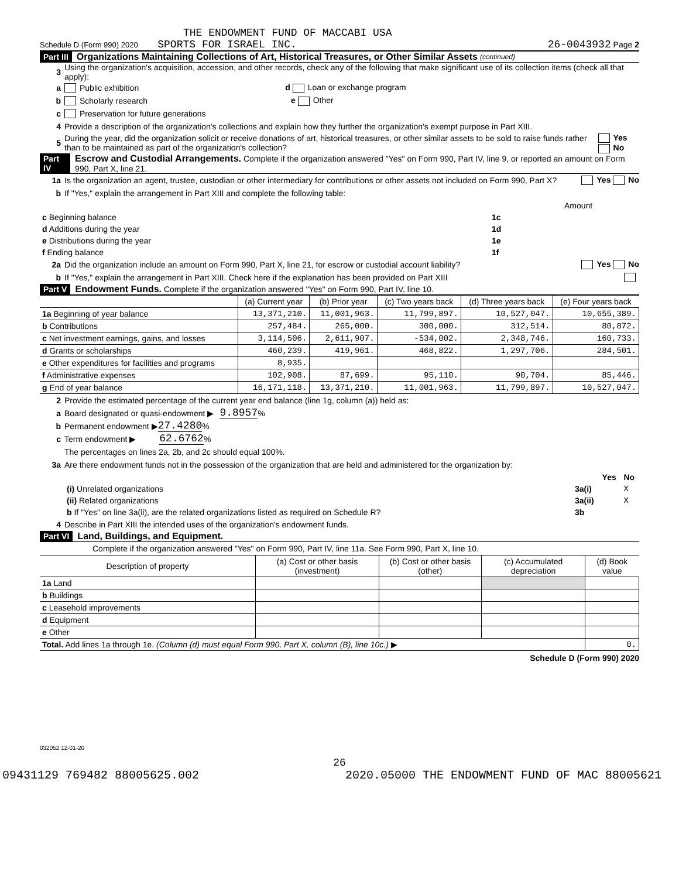THE ENDOWMENT FUND OF MACCABI USA
Schedule D (Form 990) 2020 SPORTS FOR ISRAEL INC. 26-0043932 Page 2
Part III Organizations Maintaining Collections of Art, Historical Treasures, or Other Similar Assets (continued)
3 Using the organization's acquisition, accession, and other records, check any of the following that make significant use of its collection items (check all that apply):
a Public exhibition d Loan or exchange program
b Scholarly research e Other
c Preservation for future generations
4 Provide a description of the organization's collections and explain how they further the organization's exempt purpose in Part XIII.
5 During the year, did the organization solicit or receive donations of art, historical treasures, or other similar assets to be sold to raise funds rather than to be maintained as part of the organization's collection? Yes No
Part IV Escrow and Custodial Arrangements. Complete if the organization answered "Yes" on Form 990, Part IV, line 9, or reported an amount on Form 990, Part X, line 21.
1a Is the organization an agent, trustee, custodian or other intermediary for contributions or other assets not included on Form 990, Part X? Yes No
b If "Yes," explain the arrangement in Part XIII and complete the following table:
| | | Amount |
| c Beginning balance | 1c | |
| d Additions during the year | 1d | |
| e Distributions during the year | 1e | |
| f Ending balance | 1f | |
2a Did the organization include an amount on Form 990, Part X, line 21, for escrow or custodial account liability? Yes No
b If "Yes," explain the arrangement in Part XIII. Check here if the explanation has been provided on Part XIII
Part V Endowment Funds. Complete if the organization answered "Yes" on Form 990, Part IV, line 10.
| | (a) Current year | (b) Prior year | (c) Two years back | (d) Three years back | (e) Four years back |
| --- | --- | --- | --- | --- | --- |
| 1a Beginning of year balance | 13,371,210. | 11,001,963. | 11,799,897. | 10,527,047. | 10,655,389. |
| b Contributions | 257,484. | 265,000. | 300,000. | 312,514. | 80,872. |
| c Net investment earnings, gains, and losses | 3,114,506. | 2,611,907. | -534,002. | 2,348,746. | 160,733. |
| d Grants or scholarships | 460,239. | 419,961. | 468,822. | 1,297,706. | 284,501. |
| e Other expenditures for facilities and programs | 8,935. | | | | |
| f Administrative expenses | 102,908. | 87,699. | 95,110. | 90,704. | 85,446. |
| g End of year balance | 16,171,118. | 13,371,210. | 11,001,963. | 11,799,897. | 10,527,047. |
2 Provide the estimated percentage of the current year end balance (line 1g, column (a)) held as:
a Board designated or quasi-endowment ▶ 9.8957 %
b Permanent endowment ▶ 27.4280 %
c Term endowment ▶ 62.6762 %
The percentages on lines 2a, 2b, and 2c should equal 100%.
3a Are there endowment funds not in the possession of the organization that are held and administered for the organization by:
| | | Yes | No |
| (i) Unrelated organizations | 3a(i) | | X |
| (ii) Related organizations | 3a(ii) | | X |
| b If "Yes" on line 3a(ii), are the related organizations listed as required on Schedule R? | 3b | | |
4 Describe in Part XIII the intended uses of the organization's endowment funds.
Part VI Land, Buildings, and Equipment.
Complete if the organization answered "Yes" on Form 990, Part IV, line 11a. See Form 990, Part X, line 10.
| Description of property | (a) Cost or other basis (investment) | (b) Cost or other basis (other) | (c) Accumulated depreciation | (d) Book value |
| --- | --- | --- | --- | --- |
| 1a Land | | | | |
| b Buildings | | | | |
| c Leasehold improvements | | | | |
| d Equipment | | | | |
| e Other | | | | |
| Total. Add lines 1a through 1e. (Column (d) must equal Form 990, Part X, column (B), line 10c.) ▶ | | | | 0. |
Schedule D (Form 990) 2020
032052 12-01-20
26
09431129 769482 88005625.002 2020.05000 THE ENDOWMENT FUND OF MAC 88005621